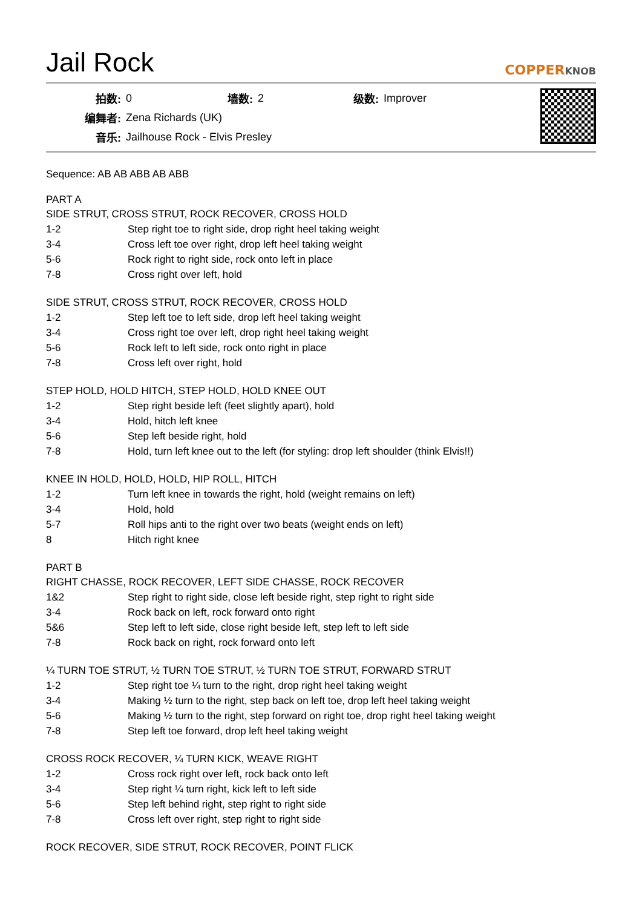Jail Rock
COPPERKNOB
| 拍数: | 0 | 墙数: | 2 | 级数: | Improver |
| 编舞者: | Zena Richards (UK) | | | | |
| 音乐: | Jailhouse Rock - Elvis Presley | | | | |
Sequence: AB AB ABB AB ABB
PART A
SIDE STRUT, CROSS STRUT, ROCK RECOVER, CROSS HOLD
| 1-2 | Step right toe to right side, drop right heel taking weight |
| 3-4 | Cross left toe over right, drop left heel taking weight |
| 5-6 | Rock right to right side, rock onto left in place |
| 7-8 | Cross right over left, hold |
SIDE STRUT, CROSS STRUT, ROCK RECOVER, CROSS HOLD
| 1-2 | Step left toe to left side, drop left heel taking weight |
| 3-4 | Cross right toe over left, drop right heel taking weight |
| 5-6 | Rock left to left side, rock onto right in place |
| 7-8 | Cross left over right, hold |
STEP HOLD, HOLD HITCH, STEP HOLD, HOLD KNEE OUT
| 1-2 | Step right beside left (feet slightly apart), hold |
| 3-4 | Hold, hitch left knee |
| 5-6 | Step left beside right, hold |
| 7-8 | Hold, turn left knee out to the left (for styling: drop left shoulder (think Elvis!!) |
KNEE IN HOLD, HOLD, HOLD, HIP ROLL, HITCH
| 1-2 | Turn left knee in towards the right, hold (weight remains on left) |
| 3-4 | Hold, hold |
| 5-7 | Roll hips anti to the right over two beats (weight ends on left) |
| 8 | Hitch right knee |
PART B
RIGHT CHASSE, ROCK RECOVER, LEFT SIDE CHASSE, ROCK RECOVER
| 1&2 | Step right to right side, close left beside right, step right to right side |
| 3-4 | Rock back on left, rock forward onto right |
| 5&6 | Step left to left side, close right beside left, step left to left side |
| 7-8 | Rock back on right, rock forward onto left |
¼ TURN TOE STRUT, ½ TURN TOE STRUT, ½ TURN TOE STRUT, FORWARD STRUT
| 1-2 | Step right toe ¼ turn to the right, drop right heel taking weight |
| 3-4 | Making ½ turn to the right, step back on left toe, drop left heel taking weight |
| 5-6 | Making ½ turn to the right, step forward on right toe, drop right heel taking weight |
| 7-8 | Step left toe forward, drop left heel taking weight |
CROSS ROCK RECOVER, ¼ TURN KICK, WEAVE RIGHT
| 1-2 | Cross rock right over left, rock back onto left |
| 3-4 | Step right ¼ turn right, kick left to left side |
| 5-6 | Step left behind right, step right to right side |
| 7-8 | Cross left over right, step right to right side |
ROCK RECOVER, SIDE STRUT, ROCK RECOVER, POINT FLICK